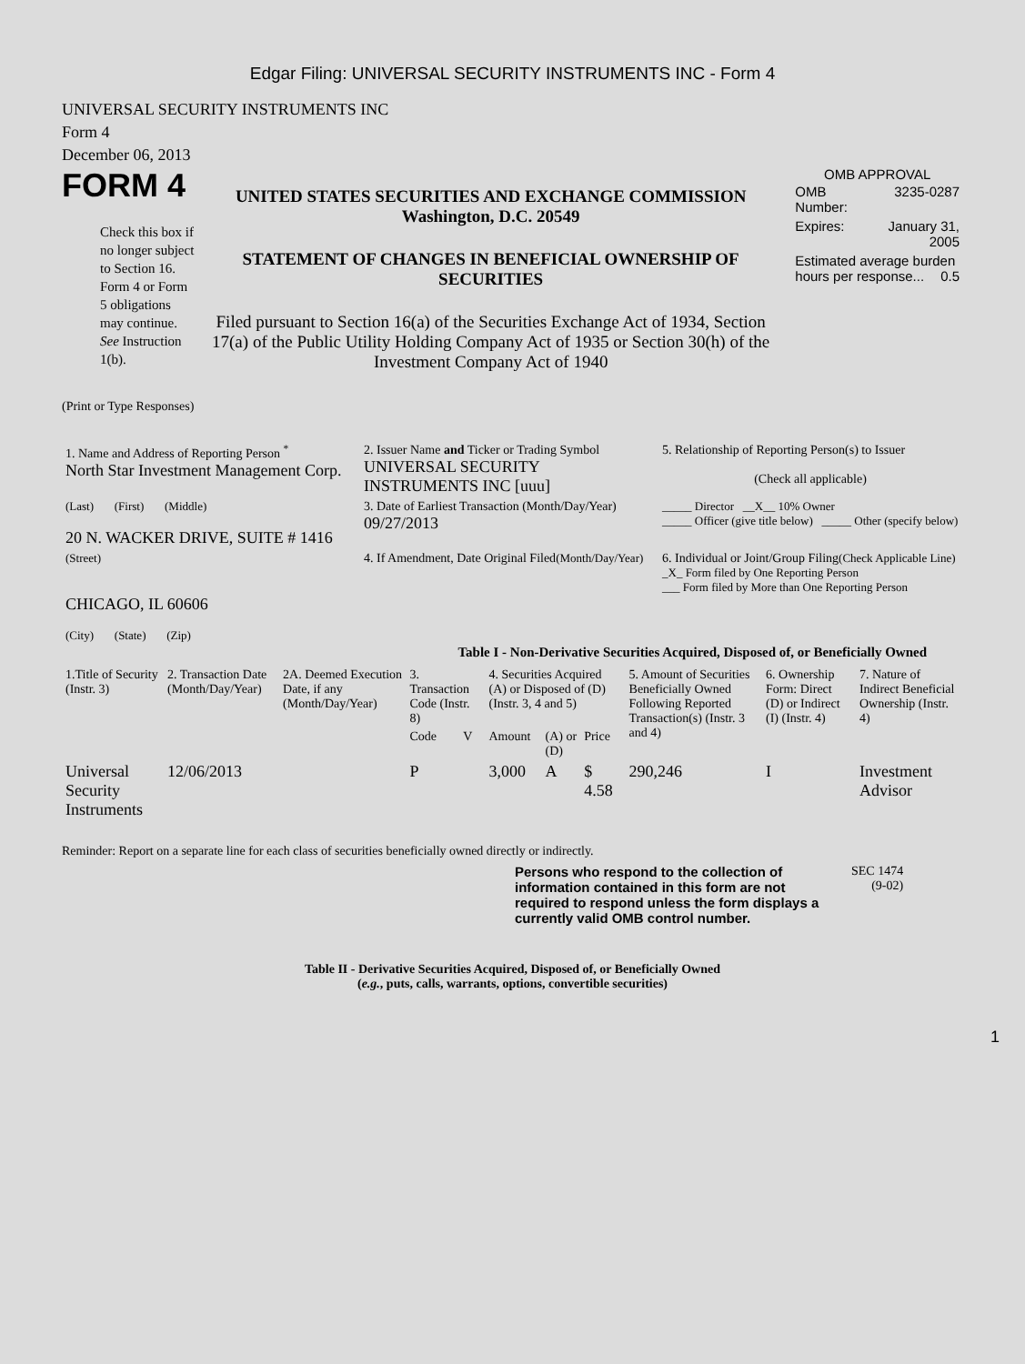Edgar Filing: UNIVERSAL SECURITY INSTRUMENTS INC - Form 4
UNIVERSAL SECURITY INSTRUMENTS INC
Form 4
December 06, 2013
FORM 4
Check this box if no longer subject to Section 16. Form 4 or Form 5 obligations may continue. See Instruction 1(b).
UNITED STATES SECURITIES AND EXCHANGE COMMISSION
Washington, D.C. 20549
STATEMENT OF CHANGES IN BENEFICIAL OWNERSHIP OF SECURITIES
Filed pursuant to Section 16(a) of the Securities Exchange Act of 1934, Section 17(a) of the Public Utility Holding Company Act of 1935 or Section 30(h) of the Investment Company Act of 1940
OMB APPROVAL
| OMB Number: | 3235-0287 |
| Expires: | January 31, 2005 |
| Estimated average burden hours per response... 0.5 | |
(Print or Type Responses)
| 1. Name and Address of Reporting Person <sup>*</sup> North Star Investment Management Corp. | 2. Issuer Name and Ticker or Trading Symbol UNIVERSAL SECURITY INSTRUMENTS INC [uuu] | 5. Relationship of Reporting Person(s) to Issuer (Check all applicable) |
| (Last) (First) (Middle) 20 N. WACKER DRIVE, SUITE # 1416 | 3. Date of Earliest Transaction (Month/Day/Year) 09/27/2013 | _____ Director __X__ 10% Owner _____ Officer (give title below) _____ Other (specify below) |
| (Street) CHICAGO, IL 60606 (City) (State) (Zip) | 4. If Amendment, Date Original Filed (Month/Day/Year) | 6. Individual or Joint/Group Filing (Check Applicable Line) _X_ Form filed by One Reporting Person ___ Form filed by More than One Reporting Person |
Table I - Non-Derivative Securities Acquired, Disposed of, or Beneficially Owned
| 1.Title of Security (Instr. 3) | 2. Transaction Date (Month/Day/Year) | 2A. Deemed Execution Date, if any (Month/Day/Year) | 3. Transaction Code (Instr. 8) | | 4. Securities Acquired (A) or Disposed of (D) (Instr. 3, 4 and 5) | | | 5. Amount of Securities Beneficially Owned Following Reported Transaction(s) (Instr. 3 and 4) | 6. Ownership Form: Direct (D) or Indirect (I) (Instr. 4) | 7. Nature of Indirect Beneficial Ownership (Instr. 4) |
| --- | --- | --- | --- | --- | --- | --- | --- | --- | --- | --- |
| | | | Code | V | Amount | (A) or (D) | Price | | | |
| Universal Security Instruments | 12/06/2013 | | P | | 3,000 | A | $ 4.58 | 290,246 | I | Investment Advisor |
Reminder: Report on a separate line for each class of securities beneficially owned directly or indirectly.
Persons who respond to the collection of information contained in this form are not required to respond unless the form displays a currently valid OMB control number.
SEC 1474
(9-02)
Table II - Derivative Securities Acquired, Disposed of, or Beneficially Owned
(e.g., puts, calls, warrants, options, convertible securities)
1